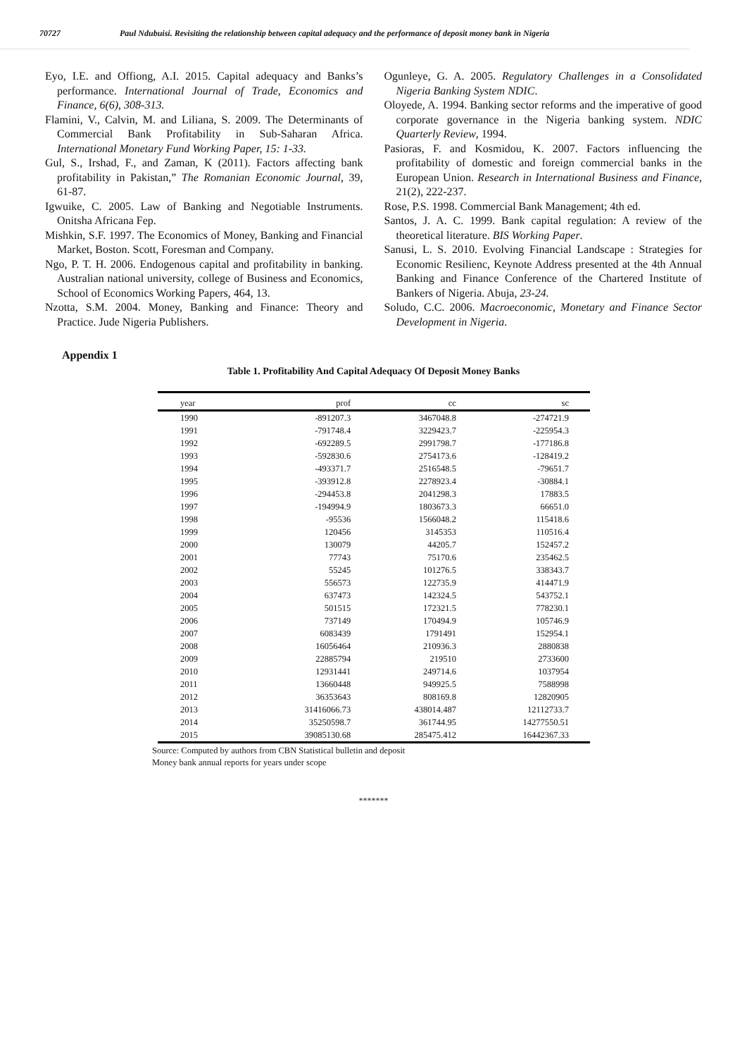70727 Paul Ndubuisi. Revisiting the relationship between capital adequacy and the performance of deposit money bank in Nigeria
Eyo, I.E. and Offiong, A.I. 2015. Capital adequacy and Banks’s performance. International Journal of Trade, Economics and Finance, 6(6), 308-313.
Flamini, V., Calvin, M. and Liliana, S. 2009. The Determinants of Commercial Bank Profitability in Sub-Saharan Africa. International Monetary Fund Working Paper, 15: 1-33.
Gul, S., Irshad, F., and Zaman, K (2011). Factors affecting bank profitability in Pakistan,” The Romanian Economic Journal, 39, 61-87.
Igwuike, C. 2005. Law of Banking and Negotiable Instruments. Onitsha Africana Fep.
Mishkin, S.F. 1997. The Economics of Money, Banking and Financial Market, Boston. Scott, Foresman and Company.
Ngo, P. T. H. 2006. Endogenous capital and profitability in banking. Australian national university, college of Business and Economics, School of Economics Working Papers, 464, 13.
Nzotta, S.M. 2004. Money, Banking and Finance: Theory and Practice. Jude Nigeria Publishers.
Ogunleye, G. A. 2005. Regulatory Challenges in a Consolidated Nigeria Banking System NDIC.
Oloyede, A. 1994. Banking sector reforms and the imperative of good corporate governance in the Nigeria banking system. NDIC Quarterly Review, 1994.
Pasioras, F. and Kosmidou, K. 2007. Factors influencing the profitability of domestic and foreign commercial banks in the European Union. Research in International Business and Finance, 21(2), 222-237.
Rose, P.S. 1998. Commercial Bank Management; 4th ed.
Santos, J. A. C. 1999. Bank capital regulation: A review of the theoretical literature. BIS Working Paper.
Sanusi, L. S. 2010. Evolving Financial Landscape : Strategies for Economic Resilienc, Keynote Address presented at the 4th Annual Banking and Finance Conference of the Chartered Institute of Bankers of Nigeria. Abuja, 23-24.
Soludo, C.C. 2006. Macroeconomic, Monetary and Finance Sector Development in Nigeria.
Appendix 1
Table 1. Profitability And Capital Adequacy Of Deposit Money Banks
| year | prof | cc | sc |
| --- | --- | --- | --- |
| 1990 | -891207.3 | 3467048.8 | -274721.9 |
| 1991 | -791748.4 | 3229423.7 | -225954.3 |
| 1992 | -692289.5 | 2991798.7 | -177186.8 |
| 1993 | -592830.6 | 2754173.6 | -128419.2 |
| 1994 | -493371.7 | 2516548.5 | -79651.7 |
| 1995 | -393912.8 | 2278923.4 | -30884.1 |
| 1996 | -294453.8 | 2041298.3 | 17883.5 |
| 1997 | -194994.9 | 1803673.3 | 66651.0 |
| 1998 | -95536 | 1566048.2 | 115418.6 |
| 1999 | 120456 | 3145353 | 110516.4 |
| 2000 | 130079 | 44205.7 | 152457.2 |
| 2001 | 77743 | 75170.6 | 235462.5 |
| 2002 | 55245 | 101276.5 | 338343.7 |
| 2003 | 556573 | 122735.9 | 414471.9 |
| 2004 | 637473 | 142324.5 | 543752.1 |
| 2005 | 501515 | 172321.5 | 778230.1 |
| 2006 | 737149 | 170494.9 | 105746.9 |
| 2007 | 6083439 | 1791491 | 152954.1 |
| 2008 | 16056464 | 210936.3 | 2880838 |
| 2009 | 22885794 | 219510 | 2733600 |
| 2010 | 12931441 | 249714.6 | 1037954 |
| 2011 | 13660448 | 949925.5 | 7588998 |
| 2012 | 36353643 | 808169.8 | 12820905 |
| 2013 | 31416066.73 | 438014.487 | 12112733.7 |
| 2014 | 35250598.7 | 361744.95 | 14277550.51 |
| 2015 | 39085130.68 | 285475.412 | 16442367.33 |
Source: Computed by authors from CBN Statistical bulletin and deposit
Money bank annual reports for years under scope
*******